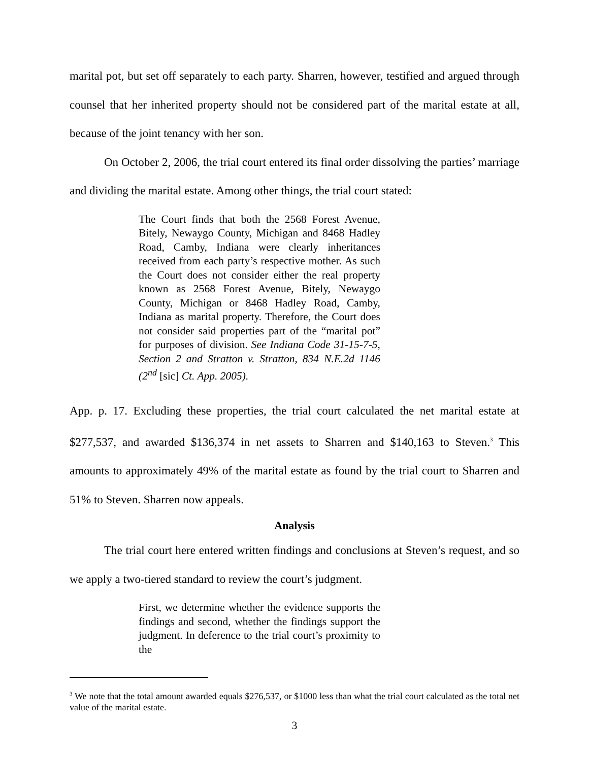marital pot, but set off separately to each party. Sharren, however, testified and argued through counsel that her inherited property should not be considered part of the marital estate at all, because of the joint tenancy with her son.
On October 2, 2006, the trial court entered its final order dissolving the parties’ marriage and dividing the marital estate. Among other things, the trial court stated:
The Court finds that both the 2568 Forest Avenue, Bitely, Newaygo County, Michigan and 8468 Hadley Road, Camby, Indiana were clearly inheritances received from each party’s respective mother. As such the Court does not consider either the real property known as 2568 Forest Avenue, Bitely, Newaygo County, Michigan or 8468 Hadley Road, Camby, Indiana as marital property. Therefore, the Court does not consider said properties part of the “marital pot” for purposes of division. See Indiana Code 31-15-7-5, Section 2 and Stratton v. Stratton, 834 N.E.2d 1146 (2<sup>nd</sup> [sic] Ct. App. 2005).
App. p. 17. Excluding these properties, the trial court calculated the net marital estate at $277,537, and awarded $136,374 in net assets to Sharren and $140,163 to Steven.<sup>3</sup> This amounts to approximately 49% of the marital estate as found by the trial court to Sharren and 51% to Steven. Sharren now appeals.
Analysis
The trial court here entered written findings and conclusions at Steven’s request, and so we apply a two-tiered standard to review the court’s judgment.
First, we determine whether the evidence supports the findings and second, whether the findings support the judgment. In deference to the trial court’s proximity to the
<sup>3</sup> We note that the total amount awarded equals $276,537, or $1000 less than what the trial court calculated as the total net value of the marital estate.
3